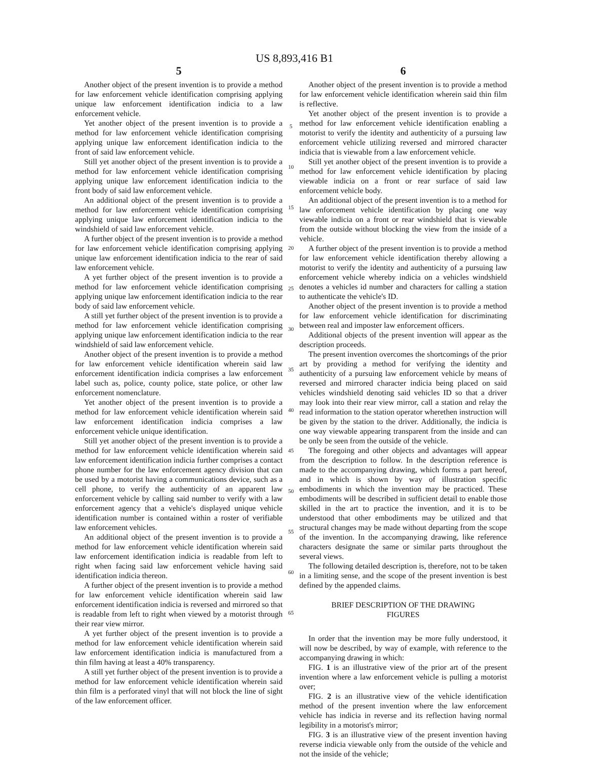US 8,893,416 B1
5
Another object of the present invention is to provide a method for law enforcement vehicle identification comprising applying unique law enforcement identification indicia to a law enforcement vehicle.
Yet another object of the present invention is to provide a method for law enforcement vehicle identification comprising applying unique law enforcement identification indicia to the front of said law enforcement vehicle.
Still yet another object of the present invention is to provide a method for law enforcement vehicle identification comprising applying unique law enforcement identification indicia to the front body of said law enforcement vehicle.
An additional object of the present invention is to provide a method for law enforcement vehicle identification comprising applying unique law enforcement identification indicia to the windshield of said law enforcement vehicle.
A further object of the present invention is to provide a method for law enforcement vehicle identification comprising applying unique law enforcement identification indicia to the rear of said law enforcement vehicle.
A yet further object of the present invention is to provide a method for law enforcement vehicle identification comprising applying unique law enforcement identification indicia to the rear body of said law enforcement vehicle.
A still yet further object of the present invention is to provide a method for law enforcement vehicle identification comprising applying unique law enforcement identification indicia to the rear windshield of said law enforcement vehicle.
Another object of the present invention is to provide a method for law enforcement vehicle identification wherein said law enforcement identification indicia comprises a law enforcement label such as, police, county police, state police, or other law enforcement nomenclature.
Yet another object of the present invention is to provide a method for law enforcement vehicle identification wherein said law enforcement identification indicia comprises a law enforcement vehicle unique identification.
Still yet another object of the present invention is to provide a method for law enforcement vehicle identification wherein said law enforcement identification indicia further comprises a contact phone number for the law enforcement agency division that can be used by a motorist having a communications device, such as a cell phone, to verify the authenticity of an apparent law enforcement vehicle by calling said number to verify with a law enforcement agency that a vehicle's displayed unique vehicle identification number is contained within a roster of verifiable law enforcement vehicles.
An additional object of the present invention is to provide a method for law enforcement vehicle identification wherein said law enforcement identification indicia is readable from left to right when facing said law enforcement vehicle having said identification indicia thereon.
A further object of the present invention is to provide a method for law enforcement vehicle identification wherein said law enforcement identification indicia is reversed and mirrored so that is readable from left to right when viewed by a motorist through their rear view mirror.
A yet further object of the present invention is to provide a method for law enforcement vehicle identification wherein said law enforcement identification indicia is manufactured from a thin film having at least a 40% transparency.
A still yet further object of the present invention is to provide a method for law enforcement vehicle identification wherein said thin film is a perforated vinyl that will not block the line of sight of the law enforcement officer.
5
10
15
20
25
30
35
40
45
50
55
60
65
6
Another object of the present invention is to provide a method for law enforcement vehicle identification wherein said thin film is reflective.
Yet another object of the present invention is to provide a method for law enforcement vehicle identification enabling a motorist to verify the identity and authenticity of a pursuing law enforcement vehicle utilizing reversed and mirrored character indicia that is viewable from a law enforcement vehicle.
Still yet another object of the present invention is to provide a method for law enforcement vehicle identification by placing viewable indicia on a front or rear surface of said law enforcement vehicle body.
An additional object of the present invention is to a method for law enforcement vehicle identification by placing one way viewable indicia on a front or rear windshield that is viewable from the outside without blocking the view from the inside of a vehicle.
A further object of the present invention is to provide a method for law enforcement vehicle identification thereby allowing a motorist to verify the identity and authenticity of a pursuing law enforcement vehicle whereby indicia on a vehicles windshield denotes a vehicles id number and characters for calling a station to authenticate the vehicle's ID.
Another object of the present invention is to provide a method for law enforcement vehicle identification for discriminating between real and imposter law enforcement officers.
Additional objects of the present invention will appear as the description proceeds.
The present invention overcomes the shortcomings of the prior art by providing a method for verifying the identity and authenticity of a pursuing law enforcement vehicle by means of reversed and mirrored character indicia being placed on said vehicles windshield denoting said vehicles ID so that a driver may look into their rear view mirror, call a station and relay the read information to the station operator wherethen instruction will be given by the station to the driver. Additionally, the indicia is one way viewable appearing transparent from the inside and can be only be seen from the outside of the vehicle.
The foregoing and other objects and advantages will appear from the description to follow. In the description reference is made to the accompanying drawing, which forms a part hereof, and in which is shown by way of illustration specific embodiments in which the invention may be practiced. These embodiments will be described in sufficient detail to enable those skilled in the art to practice the invention, and it is to be understood that other embodiments may be utilized and that structural changes may be made without departing from the scope of the invention. In the accompanying drawing, like reference characters designate the same or similar parts throughout the several views.
The following detailed description is, therefore, not to be taken in a limiting sense, and the scope of the present invention is best defined by the appended claims.
BRIEF DESCRIPTION OF THE DRAWING
FIGURES
In order that the invention may be more fully understood, it will now be described, by way of example, with reference to the accompanying drawing in which:
FIG. 1 is an illustrative view of the prior art of the present invention where a law enforcement vehicle is pulling a motorist over;
FIG. 2 is an illustrative view of the vehicle identification method of the present invention where the law enforcement vehicle has indicia in reverse and its reflection having normal legibility in a motorist's mirror;
FIG. 3 is an illustrative view of the present invention having reverse indicia viewable only from the outside of the vehicle and not the inside of the vehicle;